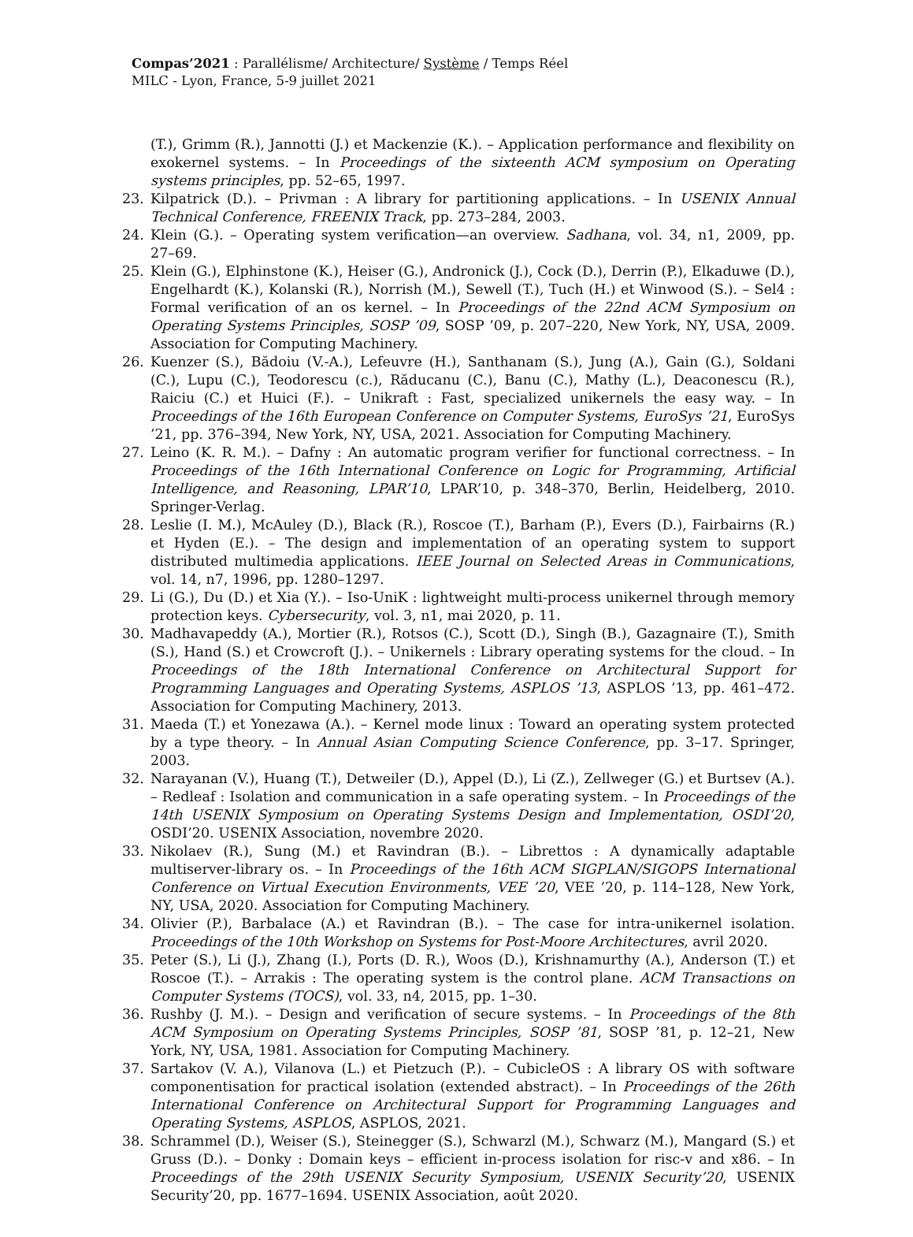Compas’2021 : Parallélisme/ Architecture/ Système / Temps Réel
MILC - Lyon, France, 5-9 juillet 2021
(T.), Grimm (R.), Jannotti (J.) et Mackenzie (K.). – Application performance and flexibility on exokernel systems. – In Proceedings of the sixteenth ACM symposium on Operating systems principles, pp. 52–65, 1997.
23. Kilpatrick (D.). – Privman : A library for partitioning applications. – In USENIX Annual Technical Conference, FREENIX Track, pp. 273–284, 2003.
24. Klein (G.). – Operating system verification—an overview. Sadhana, vol. 34, n1, 2009, pp. 27–69.
25. Klein (G.), Elphinstone (K.), Heiser (G.), Andronick (J.), Cock (D.), Derrin (P.), Elkaduwe (D.), Engelhardt (K.), Kolanski (R.), Norrish (M.), Sewell (T.), Tuch (H.) et Winwood (S.). – Sel4 : Formal verification of an os kernel. – In Proceedings of the 22nd ACM Symposium on Operating Systems Principles, SOSP ’09, SOSP ’09, p. 207–220, New York, NY, USA, 2009. Association for Computing Machinery.
26. Kuenzer (S.), Bădoiu (V.-A.), Lefeuvre (H.), Santhanam (S.), Jung (A.), Gain (G.), Soldani (C.), Lupu (C.), Teodorescu (c.), Răducanu (C.), Banu (C.), Mathy (L.), Deaconescu (R.), Raiciu (C.) et Huici (F.). – Unikraft : Fast, specialized unikernels the easy way. – In Proceedings of the 16th European Conference on Computer Systems, EuroSys ’21, EuroSys ’21, pp. 376–394, New York, NY, USA, 2021. Association for Computing Machinery.
27. Leino (K. R. M.). – Dafny : An automatic program verifier for functional correctness. – In Proceedings of the 16th International Conference on Logic for Programming, Artificial Intelligence, and Reasoning, LPAR’10, LPAR’10, p. 348–370, Berlin, Heidelberg, 2010. Springer-Verlag.
28. Leslie (I. M.), McAuley (D.), Black (R.), Roscoe (T.), Barham (P.), Evers (D.), Fairbairns (R.) et Hyden (E.). – The design and implementation of an operating system to support distributed multimedia applications. IEEE Journal on Selected Areas in Communications, vol. 14, n7, 1996, pp. 1280–1297.
29. Li (G.), Du (D.) et Xia (Y.). – Iso-UniK : lightweight multi-process unikernel through memory protection keys. Cybersecurity, vol. 3, n1, mai 2020, p. 11.
30. Madhavapeddy (A.), Mortier (R.), Rotsos (C.), Scott (D.), Singh (B.), Gazagnaire (T.), Smith (S.), Hand (S.) et Crowcroft (J.). – Unikernels : Library operating systems for the cloud. – In Proceedings of the 18th International Conference on Architectural Support for Programming Languages and Operating Systems, ASPLOS ’13, ASPLOS ’13, pp. 461–472. Association for Computing Machinery, 2013.
31. Maeda (T.) et Yonezawa (A.). – Kernel mode linux : Toward an operating system protected by a type theory. – In Annual Asian Computing Science Conference, pp. 3–17. Springer, 2003.
32. Narayanan (V.), Huang (T.), Detweiler (D.), Appel (D.), Li (Z.), Zellweger (G.) et Burtsev (A.). – Redleaf : Isolation and communication in a safe operating system. – In Proceedings of the 14th USENIX Symposium on Operating Systems Design and Implementation, OSDI’20, OSDI’20. USENIX Association, novembre 2020.
33. Nikolaev (R.), Sung (M.) et Ravindran (B.). – Librettos : A dynamically adaptable multiserver-library os. – In Proceedings of the 16th ACM SIGPLAN/SIGOPS International Conference on Virtual Execution Environments, VEE ’20, VEE ’20, p. 114–128, New York, NY, USA, 2020. Association for Computing Machinery.
34. Olivier (P.), Barbalace (A.) et Ravindran (B.). – The case for intra-unikernel isolation. Proceedings of the 10th Workshop on Systems for Post-Moore Architectures, avril 2020.
35. Peter (S.), Li (J.), Zhang (I.), Ports (D. R.), Woos (D.), Krishnamurthy (A.), Anderson (T.) et Roscoe (T.). – Arrakis : The operating system is the control plane. ACM Transactions on Computer Systems (TOCS), vol. 33, n4, 2015, pp. 1–30.
36. Rushby (J. M.). – Design and verification of secure systems. – In Proceedings of the 8th ACM Symposium on Operating Systems Principles, SOSP ’81, SOSP ’81, p. 12–21, New York, NY, USA, 1981. Association for Computing Machinery.
37. Sartakov (V. A.), Vilanova (L.) et Pietzuch (P.). – CubicleOS : A library OS with software componentisation for practical isolation (extended abstract). – In Proceedings of the 26th International Conference on Architectural Support for Programming Languages and Operating Systems, ASPLOS, ASPLOS, 2021.
38. Schrammel (D.), Weiser (S.), Steinegger (S.), Schwarzl (M.), Schwarz (M.), Mangard (S.) et Gruss (D.). – Donky : Domain keys – efficient in-process isolation for risc-v and x86. – In Proceedings of the 29th USENIX Security Symposium, USENIX Security’20, USENIX Security’20, pp. 1677–1694. USENIX Association, août 2020.